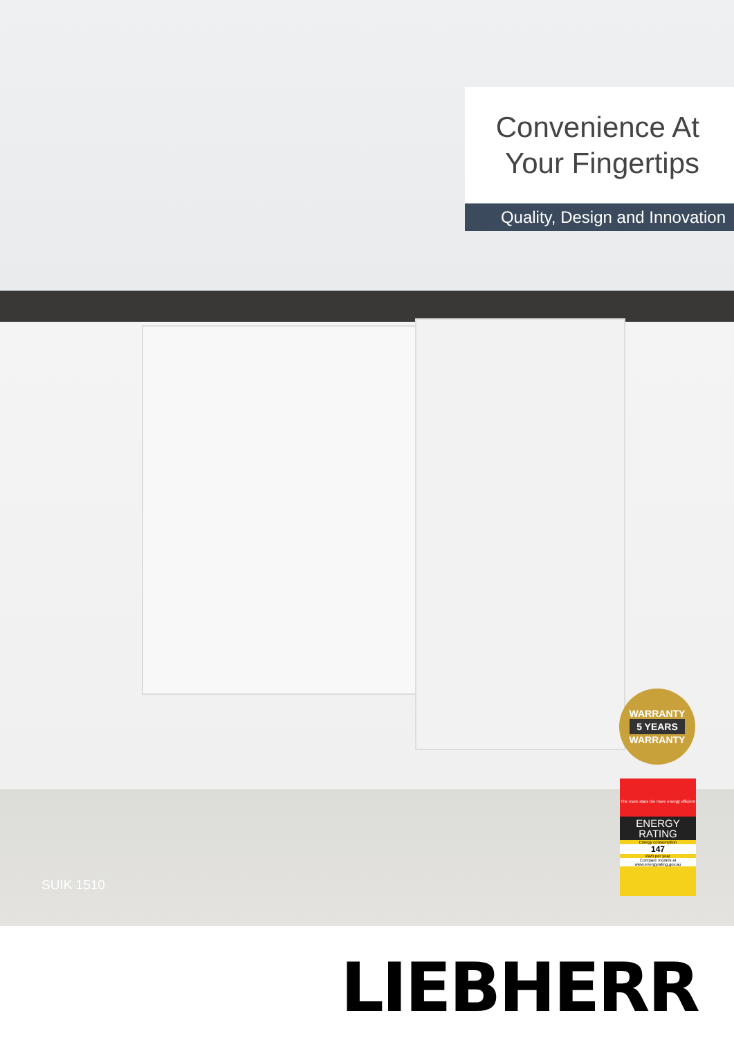Convenience At
Your Fingertips
Quality, Design and Innovation
WARRANTY
5 YEARS
WARRANTY
The more stars the more energy efficient
ENERGY
RATING
Energy consumption
147
kWh per year
Compare models at www.energyrating.gov.au
SUIK 1510
LIEBHERR